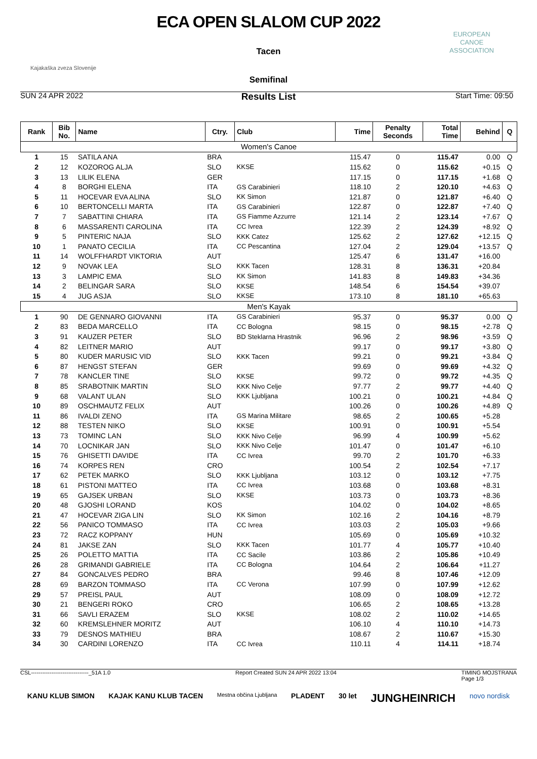ECA OPEN SLALOM CUP 2022
Tacen
Semifinal
Results List
Kajakaška zveza Slovenije
EUROPEAN
CANOE
ASSOCIATION
SUN 24 APR 2022 Start Time: 09:50
| Rank | Bib No. | Name | Ctry. | Club | Time | Penalty Seconds | Total Time | Behind | Q |
| --- | --- | --- | --- | --- | --- | --- | --- | --- | --- |
| Women's Canoe | | | | | | | | | |
| 1 | 15 | SATILA ANA | BRA | | 115.47 | 0 | 115.47 | 0.00 | Q |
| 2 | 12 | KOZOROG ALJA | SLO | KKSE | 115.62 | 0 | 115.62 | +0.15 | Q |
| 3 | 13 | LILIK ELENA | GER | | 117.15 | 0 | 117.15 | +1.68 | Q |
| 4 | 8 | BORGHI ELENA | ITA | GS Carabinieri | 118.10 | 2 | 120.10 | +4.63 | Q |
| 5 | 11 | HOCEVAR EVA ALINA | SLO | KK Simon | 121.87 | 0 | 121.87 | +6.40 | Q |
| 6 | 10 | BERTONCELLI MARTA | ITA | GS Carabinieri | 122.87 | 0 | 122.87 | +7.40 | Q |
| 7 | 7 | SABATTINI CHIARA | ITA | GS Fiamme Azzurre | 121.14 | 2 | 123.14 | +7.67 | Q |
| 8 | 6 | MASSARENTI CAROLINA | ITA | CC Ivrea | 122.39 | 2 | 124.39 | +8.92 | Q |
| 9 | 5 | PINTERIC NAJA | SLO | KKK Catez | 125.62 | 2 | 127.62 | +12.15 | Q |
| 10 | 1 | PANATO CECILIA | ITA | CC Pescantina | 127.04 | 2 | 129.04 | +13.57 | Q |
| 11 | 14 | WOLFFHARDT VIKTORIA | AUT | | 125.47 | 6 | 131.47 | +16.00 | |
| 12 | 9 | NOVAK LEA | SLO | KKK Tacen | 128.31 | 8 | 136.31 | +20.84 | |
| 13 | 3 | LAMPIC EMA | SLO | KK Simon | 141.83 | 8 | 149.83 | +34.36 | |
| 14 | 2 | BELINGAR SARA | SLO | KKSE | 148.54 | 6 | 154.54 | +39.07 | |
| 15 | 4 | JUG ASJA | SLO | KKSE | 173.10 | 8 | 181.10 | +65.63 | |
| Men's Kayak | | | | | | | | | |
| 1 | 90 | DE GENNARO GIOVANNI | ITA | GS Carabinieri | 95.37 | 0 | 95.37 | 0.00 | Q |
| 2 | 83 | BEDA MARCELLO | ITA | CC Bologna | 98.15 | 0 | 98.15 | +2.78 | Q |
| 3 | 91 | KAUZER PETER | SLO | BD Steklarna Hrastnik | 96.96 | 2 | 98.96 | +3.59 | Q |
| 4 | 82 | LEITNER MARIO | AUT | | 99.17 | 0 | 99.17 | +3.80 | Q |
| 5 | 80 | KUDER MARUSIC VID | SLO | KKK Tacen | 99.21 | 0 | 99.21 | +3.84 | Q |
| 6 | 87 | HENGST STEFAN | GER | | 99.69 | 0 | 99.69 | +4.32 | Q |
| 7 | 78 | KANCLER TINE | SLO | KKSE | 99.72 | 0 | 99.72 | +4.35 | Q |
| 8 | 85 | SRABOTNIK MARTIN | SLO | KKK Nivo Celje | 97.77 | 2 | 99.77 | +4.40 | Q |
| 9 | 68 | VALANT ULAN | SLO | KKK Ljubljana | 100.21 | 0 | 100.21 | +4.84 | Q |
| 10 | 89 | OSCHMAUTZ FELIX | AUT | | 100.26 | 0 | 100.26 | +4.89 | Q |
| 11 | 86 | IVALDI ZENO | ITA | GS Marina Militare | 98.65 | 2 | 100.65 | +5.28 | |
| 12 | 88 | TESTEN NIKO | SLO | KKSE | 100.91 | 0 | 100.91 | +5.54 | |
| 13 | 73 | TOMINC LAN | SLO | KKK Nivo Celje | 96.99 | 4 | 100.99 | +5.62 | |
| 14 | 70 | LOCNIKAR JAN | SLO | KKK Nivo Celje | 101.47 | 0 | 101.47 | +6.10 | |
| 15 | 76 | GHISETTI DAVIDE | ITA | CC Ivrea | 99.70 | 2 | 101.70 | +6.33 | |
| 16 | 74 | KORPES REN | CRO | | 100.54 | 2 | 102.54 | +7.17 | |
| 17 | 62 | PETEK MARKO | SLO | KKK Ljubljana | 103.12 | 0 | 103.12 | +7.75 | |
| 18 | 61 | PISTONI MATTEO | ITA | CC Ivrea | 103.68 | 0 | 103.68 | +8.31 | |
| 19 | 65 | GAJSEK URBAN | SLO | KKSE | 103.73 | 0 | 103.73 | +8.36 | |
| 20 | 48 | GJOSHI LORAND | KOS | | 104.02 | 0 | 104.02 | +8.65 | |
| 21 | 47 | HOCEVAR ZIGA LIN | SLO | KK Simon | 102.16 | 2 | 104.16 | +8.79 | |
| 22 | 56 | PANICO TOMMASO | ITA | CC Ivrea | 103.03 | 2 | 105.03 | +9.66 | |
| 23 | 72 | RACZ KOPPANY | HUN | | 105.69 | 0 | 105.69 | +10.32 | |
| 24 | 81 | JAKSE ZAN | SLO | KKK Tacen | 101.77 | 4 | 105.77 | +10.40 | |
| 25 | 26 | POLETTO MATTIA | ITA | CC Sacile | 103.86 | 2 | 105.86 | +10.49 | |
| 26 | 28 | GRIMANDI GABRIELE | ITA | CC Bologna | 104.64 | 2 | 106.64 | +11.27 | |
| 27 | 84 | GONCALVES PEDRO | BRA | | 99.46 | 8 | 107.46 | +12.09 | |
| 28 | 69 | BARZON TOMMASO | ITA | CC Verona | 107.99 | 0 | 107.99 | +12.62 | |
| 29 | 57 | PREISL PAUL | AUT | | 108.09 | 0 | 108.09 | +12.72 | |
| 30 | 21 | BENGERI ROKO | CRO | | 106.65 | 2 | 108.65 | +13.28 | |
| 31 | 66 | SAVLI ERAZEM | SLO | KKSE | 108.02 | 2 | 110.02 | +14.65 | |
| 32 | 60 | KREMSLEHNER MORITZ | AUT | | 106.10 | 4 | 110.10 | +14.73 | |
| 33 | 79 | DESNOS MATHIEU | BRA | | 108.67 | 2 | 110.67 | +15.30 | |
| 34 | 30 | CARDINI LORENZO | ITA | CC Ivrea | 110.11 | 4 | 114.11 | +18.74 | |
CSL-------------------------------_51A 1.0 Report Created SUN 24 APR 2022 13:04 TIMING MOJSTRANA
Page 1/3
KANU KLUB SIMON KAJAK KANU KLUB TACEN Mestna občina Ljubljana PLADENT 30 let JUNGHEINRICH novo nordisk